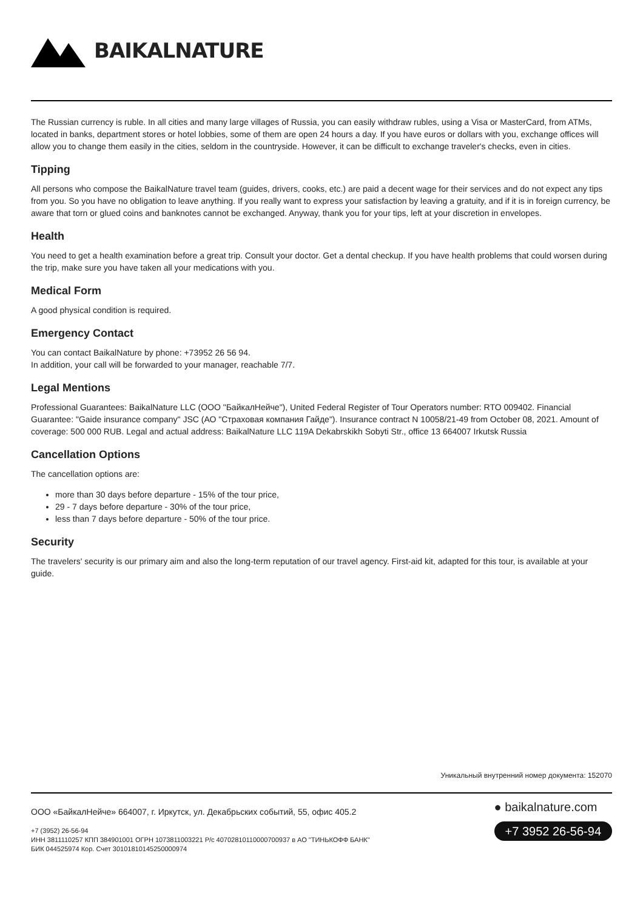BAIKALNATURE
The Russian currency is ruble. In all cities and many large villages of Russia, you can easily withdraw rubles, using a Visa or MasterCard, from ATMs, located in banks, department stores or hotel lobbies, some of them are open 24 hours a day. If you have euros or dollars with you, exchange offices will allow you to change them easily in the cities, seldom in the countryside. However, it can be difficult to exchange traveler's checks, even in cities.
Tipping
All persons who compose the BaikalNature travel team (guides, drivers, cooks, etc.) are paid a decent wage for their services and do not expect any tips from you. So you have no obligation to leave anything. If you really want to express your satisfaction by leaving a gratuity, and if it is in foreign currency, be aware that torn or glued coins and banknotes cannot be exchanged. Anyway, thank you for your tips, left at your discretion in envelopes.
Health
You need to get a health examination before a great trip. Consult your doctor. Get a dental checkup. If you have health problems that could worsen during the trip, make sure you have taken all your medications with you.
Medical Form
A good physical condition is required.
Emergency Contact
You can contact BaikalNature by phone: +73952 26 56 94.
In addition, your call will be forwarded to your manager, reachable 7/7.
Legal Mentions
Professional Guarantees: BaikalNature LLC (ООО "БайкалНейче"), United Federal Register of Tour Operators number: RTO 009402. Financial Guarantee: "Gaide insurance company" JSC (АО "Страховая компания Гайде"). Insurance contract N 10058/21-49 from October 08, 2021. Amount of coverage: 500 000 RUB. Legal and actual address: BaikalNature LLC 119A Dekabrskikh Sobyti Str., office 13 664007 Irkutsk Russia
Cancellation Options
The cancellation options are:
more than 30 days before departure - 15% of the tour price,
29 - 7 days before departure - 30% of the tour price,
less than 7 days before departure - 50% of the tour price.
Security
The travelers' security is our primary aim and also the long-term reputation of our travel agency. First-aid kit, adapted for this tour, is available at your guide.
Уникальный внутренний номер документа: 152070
ООО «БайкалНейче» 664007, г. Иркутск, ул. Декабрьских событий, 55, офис 405.2
+7 (3952) 26-56-94
ИНН 3811110257 КПП 384901001 ОГРН 1073811003221 Р/с 40702810110000700937 в АО "ТИНЬКОФФ БАНК"
БИК 044525974 Кор. Счет 30101810145250000974
● baikalnature.com
+7 3952 26-56-94